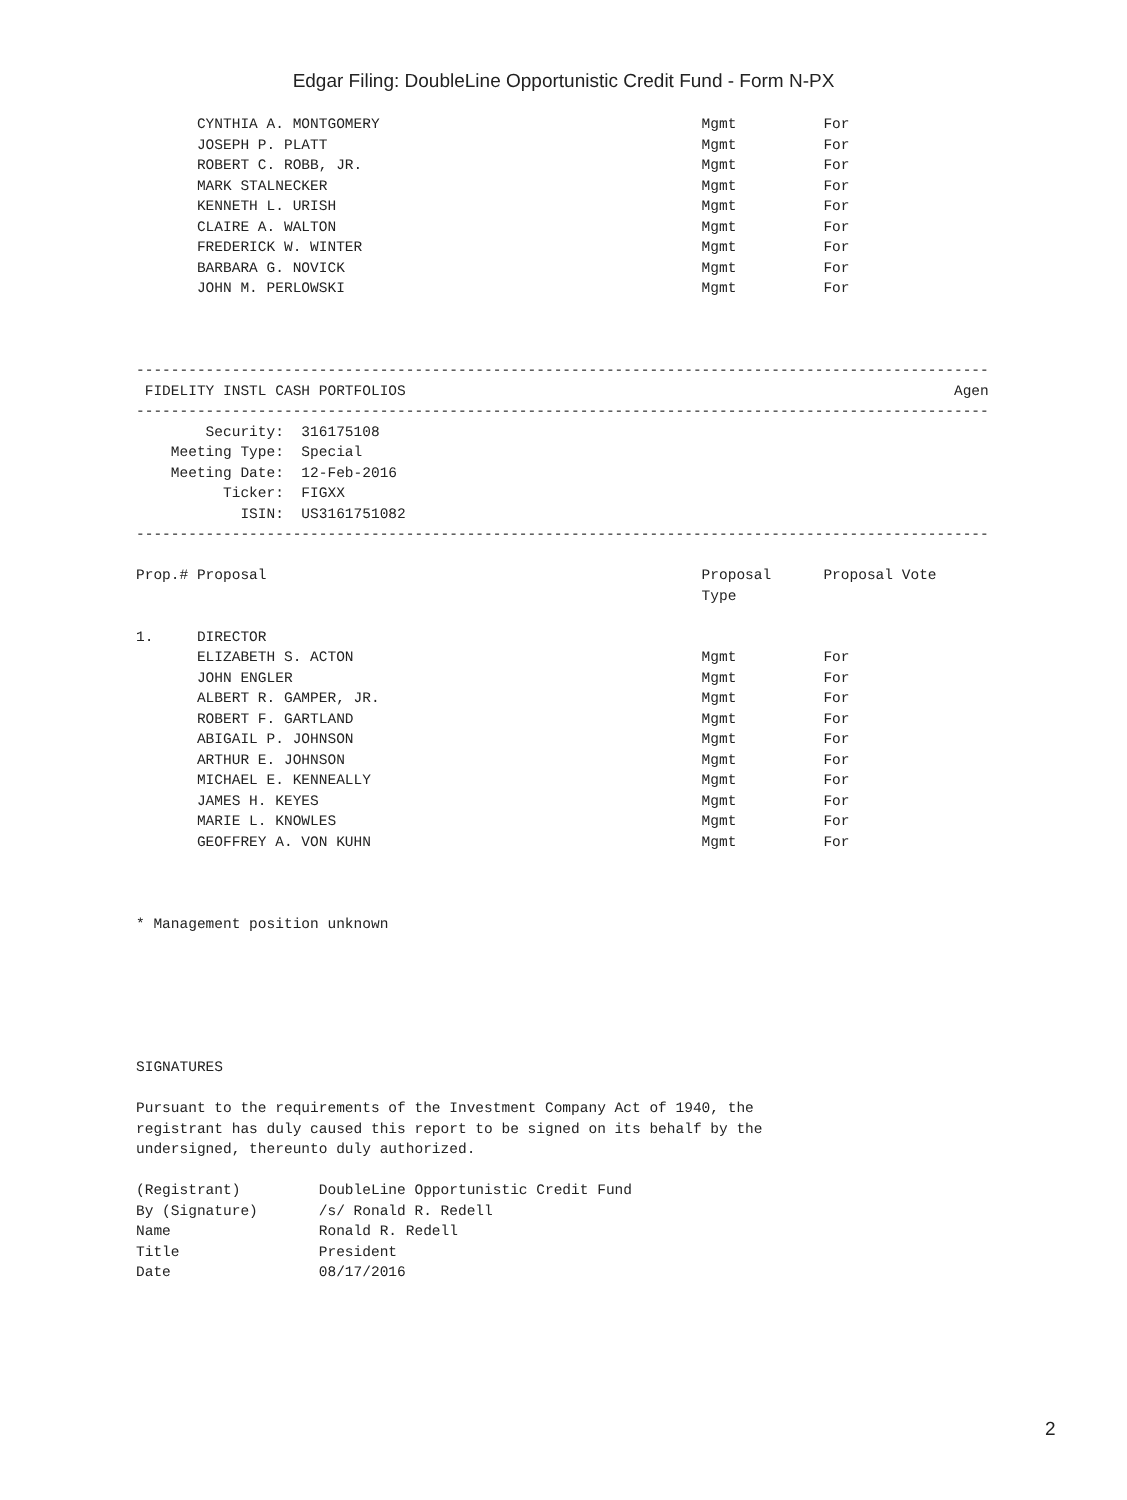Edgar Filing: DoubleLine Opportunistic Credit Fund - Form N-PX
       CYNTHIA A. MONTGOMERY                                     Mgmt          For
       JOSEPH P. PLATT                                           Mgmt          For
       ROBERT C. ROBB, JR.                                       Mgmt          For
       MARK STALNECKER                                           Mgmt          For
       KENNETH L. URISH                                          Mgmt          For
       CLAIRE A. WALTON                                          Mgmt          For
       FREDERICK W. WINTER                                       Mgmt          For
       BARBARA G. NOVICK                                         Mgmt          For
       JOHN M. PERLOWSKI                                         Mgmt          For



--------------------------------------------------------------------------------------------------
 FIDELITY INSTL CASH PORTFOLIOS                                                               Agen
--------------------------------------------------------------------------------------------------
        Security:  316175108
    Meeting Type:  Special
    Meeting Date:  12-Feb-2016
          Ticker:  FIGXX
            ISIN:  US3161751082
--------------------------------------------------------------------------------------------------

Prop.# Proposal                                                  Proposal      Proposal Vote
                                                                 Type

1.     DIRECTOR
       ELIZABETH S. ACTON                                        Mgmt          For
       JOHN ENGLER                                               Mgmt          For
       ALBERT R. GAMPER, JR.                                     Mgmt          For
       ROBERT F. GARTLAND                                        Mgmt          For
       ABIGAIL P. JOHNSON                                        Mgmt          For
       ARTHUR E. JOHNSON                                         Mgmt          For
       MICHAEL E. KENNEALLY                                      Mgmt          For
       JAMES H. KEYES                                            Mgmt          For
       MARIE L. KNOWLES                                          Mgmt          For
       GEOFFREY A. VON KUHN                                      Mgmt          For



* Management position unknown






SIGNATURES

Pursuant to the requirements of the Investment Company Act of 1940, the
registrant has duly caused this report to be signed on its behalf by the
undersigned, thereunto duly authorized.

(Registrant)         DoubleLine Opportunistic Credit Fund
By (Signature)       /s/ Ronald R. Redell
Name                 Ronald R. Redell
Title                President
Date                 08/17/2016
2